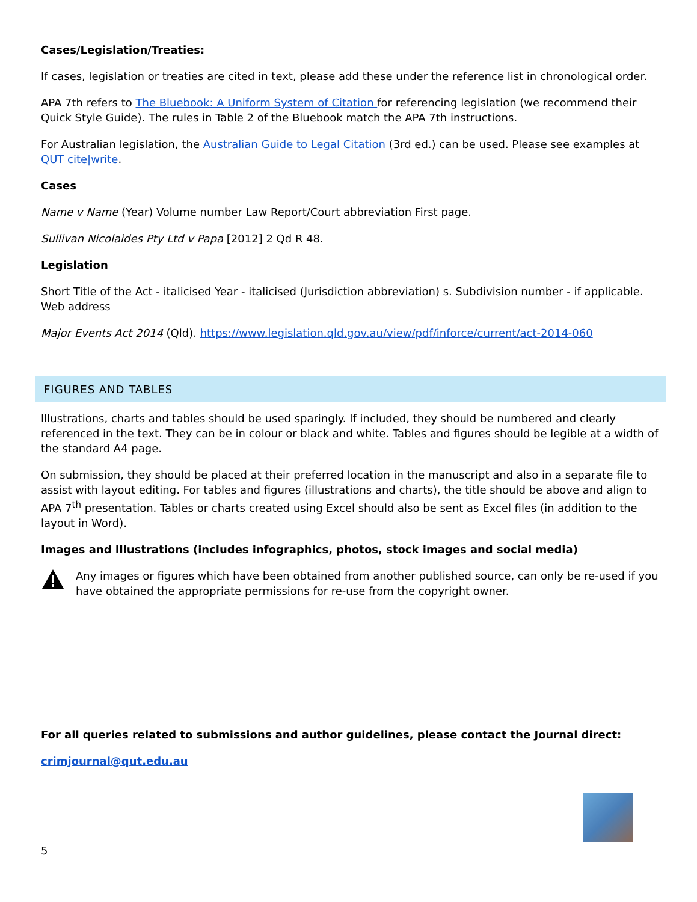Cases/Legislation/Treaties:
If cases, legislation or treaties are cited in text, please add these under the reference list in chronological order.
APA 7th refers to The Bluebook: A Uniform System of Citation for referencing legislation (we recommend their Quick Style Guide). The rules in Table 2 of the Bluebook match the APA 7th instructions.
For Australian legislation, the Australian Guide to Legal Citation (3rd ed.) can be used. Please see examples at QUT cite|write.
Cases
Name v Name (Year) Volume number Law Report/Court abbreviation First page.
Sullivan Nicolaides Pty Ltd v Papa [2012] 2 Qd R 48.
Legislation
Short Title of the Act - italicised Year - italicised (Jurisdiction abbreviation) s. Subdivision number - if applicable. Web address
Major Events Act 2014 (Qld). https://www.legislation.qld.gov.au/view/pdf/inforce/current/act-2014-060
FIGURES AND TABLES
Illustrations, charts and tables should be used sparingly. If included, they should be numbered and clearly referenced in the text. They can be in colour or black and white. Tables and figures should be legible at a width of the standard A4 page.
On submission, they should be placed at their preferred location in the manuscript and also in a separate file to assist with layout editing. For tables and figures (illustrations and charts), the title should be above and align to APA 7<sup>th</sup> presentation. Tables or charts created using Excel should also be sent as Excel files (in addition to the layout in Word).
Images and Illustrations (includes infographics, photos, stock images and social media)
Any images or figures which have been obtained from another published source, can only be re-used if you have obtained the appropriate permissions for re-use from the copyright owner.
For all queries related to submissions and author guidelines, please contact the Journal direct:
crimjournal@qut.edu.au
5